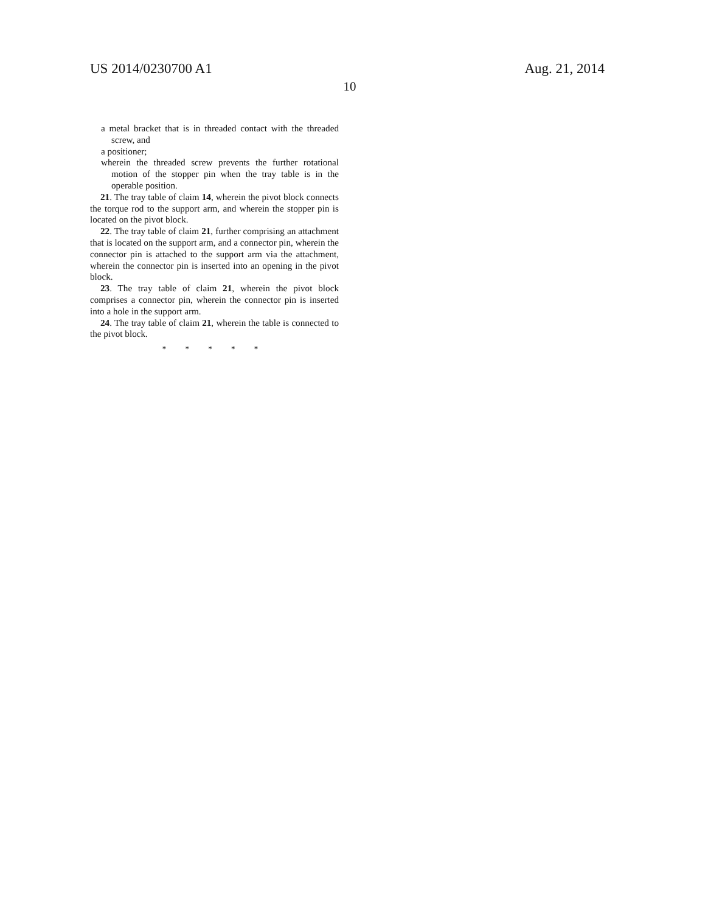US 2014/0230700 A1 Aug. 21, 2014
10
a metal bracket that is in threaded contact with the threaded screw, and
a positioner;
wherein the threaded screw prevents the further rotational motion of the stopper pin when the tray table is in the operable position.
21. The tray table of claim 14, wherein the pivot block connects the torque rod to the support arm, and wherein the stopper pin is located on the pivot block.
22. The tray table of claim 21, further comprising an attachment that is located on the support arm, and a connector pin, wherein the connector pin is attached to the support arm via the attachment, wherein the connector pin is inserted into an opening in the pivot block.
23. The tray table of claim 21, wherein the pivot block comprises a connector pin, wherein the connector pin is inserted into a hole in the support arm.
24. The tray table of claim 21, wherein the table is connected to the pivot block.
* * * * *